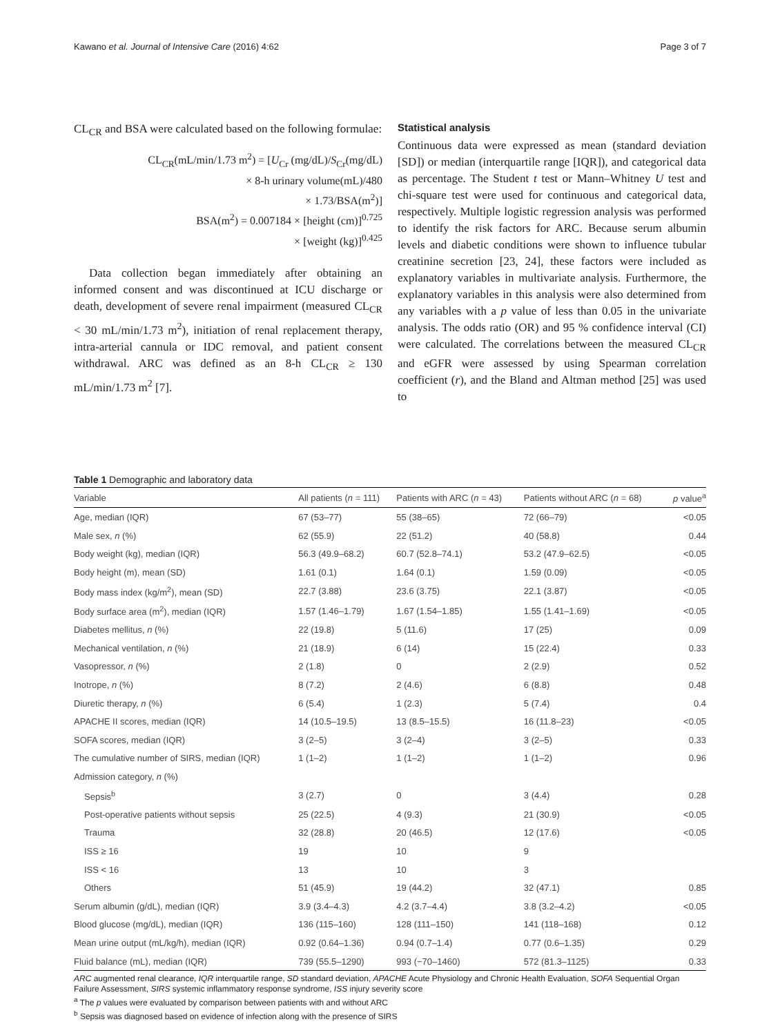Kawano et al. Journal of Intensive Care (2016) 4:62 Page 3 of 7
CL<sub>CR</sub> and BSA were calculated based on the following formulae:
CL<sub>CR</sub>(mL/min/1.73 m<sup>2</sup>) = [U<sub>Cr</sub> (mg/dL)/S<sub>Cr</sub>(mg/dL)
× 8-h urinary volume(mL)/480
× 1.73/BSA(m<sup>2</sup>)]
BSA(m<sup>2</sup>) = 0.007184 × [height (cm)]<sup>0.725</sup>
× [weight (kg)]<sup>0.425</sup>
Data collection began immediately after obtaining an informed consent and was discontinued at ICU discharge or death, development of severe renal impairment (measured CL<sub>CR</sub> < 30 mL/min/1.73 m<sup>2</sup>), initiation of renal replacement therapy, intra-arterial cannula or IDC removal, and patient consent withdrawal. ARC was defined as an 8-h CL<sub>CR</sub> ≥ 130 mL/min/1.73 m<sup>2</sup> [7].
Statistical analysis
Continuous data were expressed as mean (standard deviation [SD]) or median (interquartile range [IQR]), and categorical data as percentage. The Student t test or Mann–Whitney U test and chi-square test were used for continuous and categorical data, respectively. Multiple logistic regression analysis was performed to identify the risk factors for ARC. Because serum albumin levels and diabetic conditions were shown to influence tubular creatinine secretion [23, 24], these factors were included as explanatory variables in multivariate analysis. Furthermore, the explanatory variables in this analysis were also determined from any variables with a p value of less than 0.05 in the univariate analysis. The odds ratio (OR) and 95 % confidence interval (CI) were calculated. The correlations between the measured CL<sub>CR</sub> and eGFR were assessed by using Spearman correlation coefficient (r), and the Bland and Altman method [25] was used to
Table 1 Demographic and laboratory data
| Variable | All patients ( n = 111) | Patients with ARC ( n = 43) | Patients without ARC ( n = 68) | p value<sup>a</sup> |
| --- | --- | --- | --- | --- |
| Age, median (IQR) | 67 (53–77) | 55 (38–65) | 72 (66–79) | <0.05 |
| Male sex, n (%) | 62 (55.9) | 22 (51.2) | 40 (58.8) | 0.44 |
| Body weight (kg), median (IQR) | 56.3 (49.9–68.2) | 60.7 (52.8–74.1) | 53.2 (47.9–62.5) | <0.05 |
| Body height (m), mean (SD) | 1.61 (0.1) | 1.64 (0.1) | 1.59 (0.09) | <0.05 |
| Body mass index (kg/m<sup>2</sup>), mean (SD) | 22.7 (3.88) | 23.6 (3.75) | 22.1 (3.87) | <0.05 |
| Body surface area (m<sup>2</sup>), median (IQR) | 1.57 (1.46–1.79) | 1.67 (1.54–1.85) | 1.55 (1.41–1.69) | <0.05 |
| Diabetes mellitus, n (%) | 22 (19.8) | 5 (11.6) | 17 (25) | 0.09 |
| Mechanical ventilation, n (%) | 21 (18.9) | 6 (14) | 15 (22.4) | 0.33 |
| Vasopressor, n (%) | 2 (1.8) | 0 | 2 (2.9) | 0.52 |
| Inotrope, n (%) | 8 (7.2) | 2 (4.6) | 6 (8.8) | 0.48 |
| Diuretic therapy, n (%) | 6 (5.4) | 1 (2.3) | 5 (7.4) | 0.4 |
| APACHE II scores, median (IQR) | 14 (10.5–19.5) | 13 (8.5–15.5) | 16 (11.8–23) | <0.05 |
| SOFA scores, median (IQR) | 3 (2–5) | 3 (2–4) | 3 (2–5) | 0.33 |
| The cumulative number of SIRS, median (IQR) | 1 (1–2) | 1 (1–2) | 1 (1–2) | 0.96 |
| Admission category, n (%) | | | | |
| Sepsis<sup>b</sup> | 3 (2.7) | 0 | 3 (4.4) | 0.28 |
| Post-operative patients without sepsis | 25 (22.5) | 4 (9.3) | 21 (30.9) | <0.05 |
| Trauma | 32 (28.8) | 20 (46.5) | 12 (17.6) | <0.05 |
| ISS ≥ 16 | 19 | 10 | 9 | |
| ISS < 16 | 13 | 10 | 3 | |
| Others | 51 (45.9) | 19 (44.2) | 32 (47.1) | 0.85 |
| Serum albumin (g/dL), median (IQR) | 3.9 (3.4–4.3) | 4.2 (3.7–4.4) | 3.8 (3.2–4.2) | <0.05 |
| Blood glucose (mg/dL), median (IQR) | 136 (115–160) | 128 (111–150) | 141 (118–168) | 0.12 |
| Mean urine output (mL/kg/h), median (IQR) | 0.92 (0.64–1.36) | 0.94 (0.7–1.4) | 0.77 (0.6–1.35) | 0.29 |
| Fluid balance (mL), median (IQR) | 739 (55.5–1290) | 993 (−70–1460) | 572 (81.3–1125) | 0.33 |
ARC augmented renal clearance, IQR interquartile range, SD standard deviation, APACHE Acute Physiology and Chronic Health Evaluation, SOFA Sequential Organ Failure Assessment, SIRS systemic inflammatory response syndrome, ISS injury severity score
<sup>a</sup> The p values were evaluated by comparison between patients with and without ARC
<sup>b</sup> Sepsis was diagnosed based on evidence of infection along with the presence of SIRS